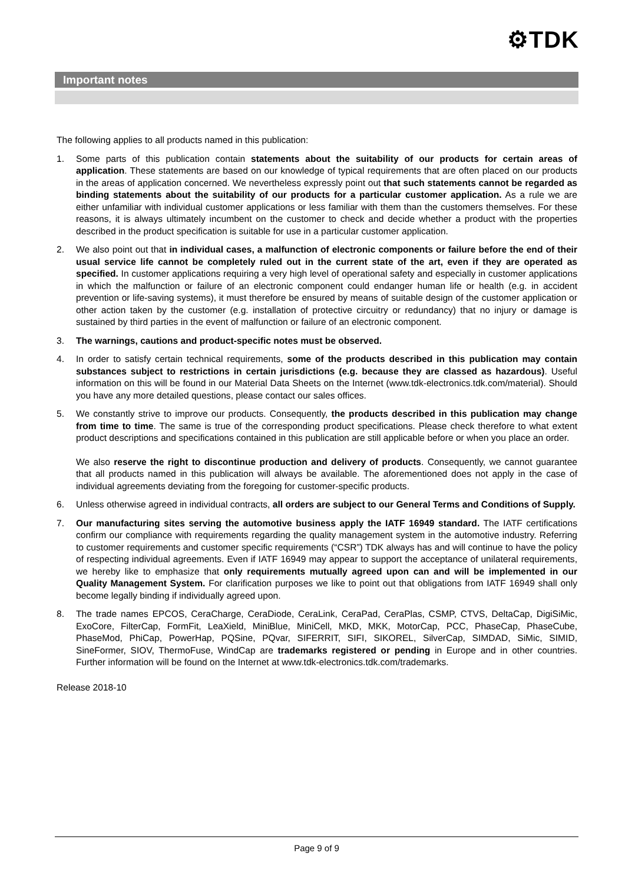⚙TDK
Important notes
The following applies to all products named in this publication:
1. Some parts of this publication contain statements about the suitability of our products for certain areas of application. These statements are based on our knowledge of typical requirements that are often placed on our products in the areas of application concerned. We nevertheless expressly point out that such statements cannot be regarded as binding statements about the suitability of our products for a particular customer application. As a rule we are either unfamiliar with individual customer applications or less familiar with them than the customers themselves. For these reasons, it is always ultimately incumbent on the customer to check and decide whether a product with the properties described in the product specification is suitable for use in a particular customer application.
2. We also point out that in individual cases, a malfunction of electronic components or failure before the end of their usual service life cannot be completely ruled out in the current state of the art, even if they are operated as specified. In customer applications requiring a very high level of operational safety and especially in customer applications in which the malfunction or failure of an electronic component could endanger human life or health (e.g. in accident prevention or life-saving systems), it must therefore be ensured by means of suitable design of the customer application or other action taken by the customer (e.g. installation of protective circuitry or redundancy) that no injury or damage is sustained by third parties in the event of malfunction or failure of an electronic component.
3. The warnings, cautions and product-specific notes must be observed.
4. In order to satisfy certain technical requirements, some of the products described in this publication may contain substances subject to restrictions in certain jurisdictions (e.g. because they are classed as hazardous). Useful information on this will be found in our Material Data Sheets on the Internet (www.tdk-electronics.tdk.com/material). Should you have any more detailed questions, please contact our sales offices.
5. We constantly strive to improve our products. Consequently, the products described in this publication may change from time to time. The same is true of the corresponding product specifications. Please check therefore to what extent product descriptions and specifications contained in this publication are still applicable before or when you place an order.
We also reserve the right to discontinue production and delivery of products. Consequently, we cannot guarantee that all products named in this publication will always be available. The aforementioned does not apply in the case of individual agreements deviating from the foregoing for customer-specific products.
6. Unless otherwise agreed in individual contracts, all orders are subject to our General Terms and Conditions of Supply.
7. Our manufacturing sites serving the automotive business apply the IATF 16949 standard. The IATF certifications confirm our compliance with requirements regarding the quality management system in the automotive industry. Referring to customer requirements and customer specific requirements (“CSR”) TDK always has and will continue to have the policy of respecting individual agreements. Even if IATF 16949 may appear to support the acceptance of unilateral requirements, we hereby like to emphasize that only requirements mutually agreed upon can and will be implemented in our Quality Management System. For clarification purposes we like to point out that obligations from IATF 16949 shall only become legally binding if individually agreed upon.
8. The trade names EPCOS, CeraCharge, CeraDiode, CeraLink, CeraPad, CeraPlas, CSMP, CTVS, DeltaCap, DigiSiMic, ExoCore, FilterCap, FormFit, LeaXield, MiniBlue, MiniCell, MKD, MKK, MotorCap, PCC, PhaseCap, PhaseCube, PhaseMod, PhiCap, PowerHap, PQSine, PQvar, SIFERRIT, SIFI, SIKOREL, SilverCap, SIMDAD, SiMic, SIMID, SineFormer, SIOV, ThermoFuse, WindCap are trademarks registered or pending in Europe and in other countries. Further information will be found on the Internet at www.tdk-electronics.tdk.com/trademarks.
Release 2018-10
Page 9 of 9